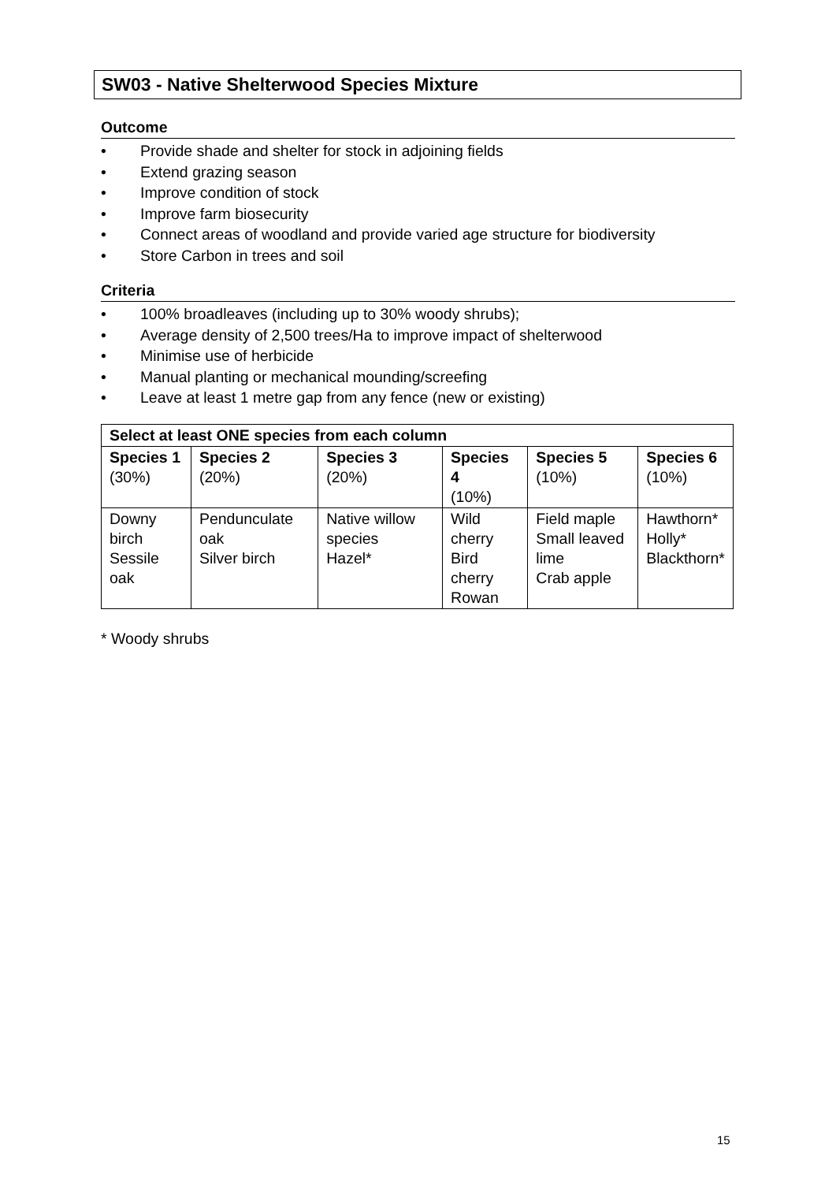SW03 - Native Shelterwood Species Mixture
Outcome
• Provide shade and shelter for stock in adjoining fields
• Extend grazing season
• Improve condition of stock
• Improve farm biosecurity
• Connect areas of woodland and provide varied age structure for biodiversity
• Store Carbon in trees and soil
Criteria
• 100% broadleaves (including up to 30% woody shrubs);
• Average density of 2,500 trees/Ha to improve impact of shelterwood
• Minimise use of herbicide
• Manual planting or mechanical mounding/screefing
• Leave at least 1 metre gap from any fence (new or existing)
| Select at least ONE species from each column | | | | | |
| --- | --- | --- | --- | --- | --- |
| Species 1 (30%) | Species 2 (20%) | Species 3 (20%) | Species 4 (10%) | Species 5 (10%) | Species 6 (10%) |
| Downy birch Sessile oak | Pendunculate oak Silver birch | Native willow species Hazel* | Wild cherry Bird cherry Rowan | Field maple Small leaved lime Crab apple | Hawthorn* Holly* Blackthorn* |
* Woody shrubs
15